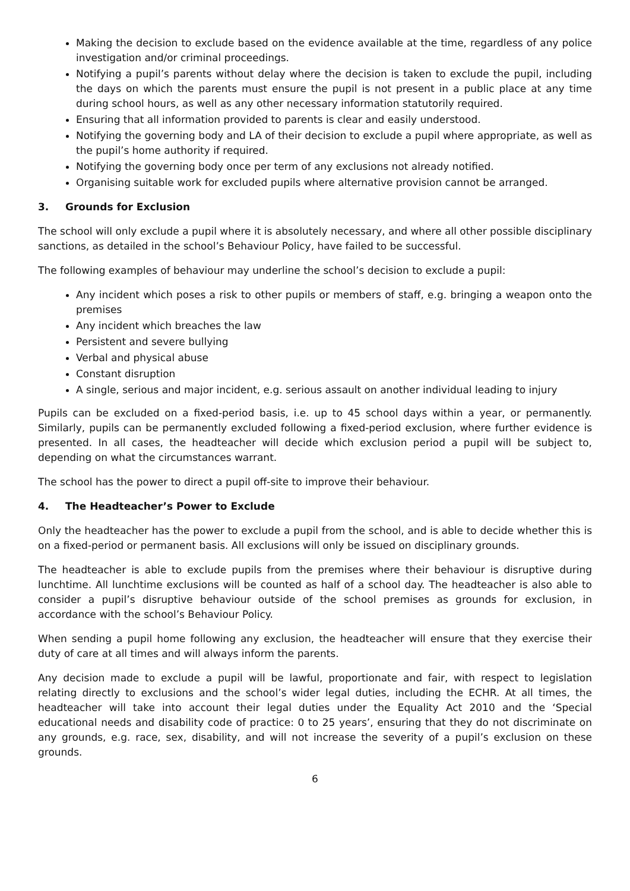Making the decision to exclude based on the evidence available at the time, regardless of any police investigation and/or criminal proceedings.
Notifying a pupil’s parents without delay where the decision is taken to exclude the pupil, including the days on which the parents must ensure the pupil is not present in a public place at any time during school hours, as well as any other necessary information statutorily required.
Ensuring that all information provided to parents is clear and easily understood.
Notifying the governing body and LA of their decision to exclude a pupil where appropriate, as well as the pupil’s home authority if required.
Notifying the governing body once per term of any exclusions not already notified.
Organising suitable work for excluded pupils where alternative provision cannot be arranged.
3. Grounds for Exclusion
The school will only exclude a pupil where it is absolutely necessary, and where all other possible disciplinary sanctions, as detailed in the school’s Behaviour Policy, have failed to be successful.
The following examples of behaviour may underline the school’s decision to exclude a pupil:
Any incident which poses a risk to other pupils or members of staff, e.g. bringing a weapon onto the premises
Any incident which breaches the law
Persistent and severe bullying
Verbal and physical abuse
Constant disruption
A single, serious and major incident, e.g. serious assault on another individual leading to injury
Pupils can be excluded on a fixed-period basis, i.e. up to 45 school days within a year, or permanently. Similarly, pupils can be permanently excluded following a fixed-period exclusion, where further evidence is presented. In all cases, the headteacher will decide which exclusion period a pupil will be subject to, depending on what the circumstances warrant.
The school has the power to direct a pupil off-site to improve their behaviour.
4. The Headteacher’s Power to Exclude
Only the headteacher has the power to exclude a pupil from the school, and is able to decide whether this is on a fixed-period or permanent basis. All exclusions will only be issued on disciplinary grounds.
The headteacher is able to exclude pupils from the premises where their behaviour is disruptive during lunchtime. All lunchtime exclusions will be counted as half of a school day. The headteacher is also able to consider a pupil’s disruptive behaviour outside of the school premises as grounds for exclusion, in accordance with the school’s Behaviour Policy.
When sending a pupil home following any exclusion, the headteacher will ensure that they exercise their duty of care at all times and will always inform the parents.
Any decision made to exclude a pupil will be lawful, proportionate and fair, with respect to legislation relating directly to exclusions and the school’s wider legal duties, including the ECHR. At all times, the headteacher will take into account their legal duties under the Equality Act 2010 and the ‘Special educational needs and disability code of practice: 0 to 25 years’, ensuring that they do not discriminate on any grounds, e.g. race, sex, disability, and will not increase the severity of a pupil’s exclusion on these grounds.
6